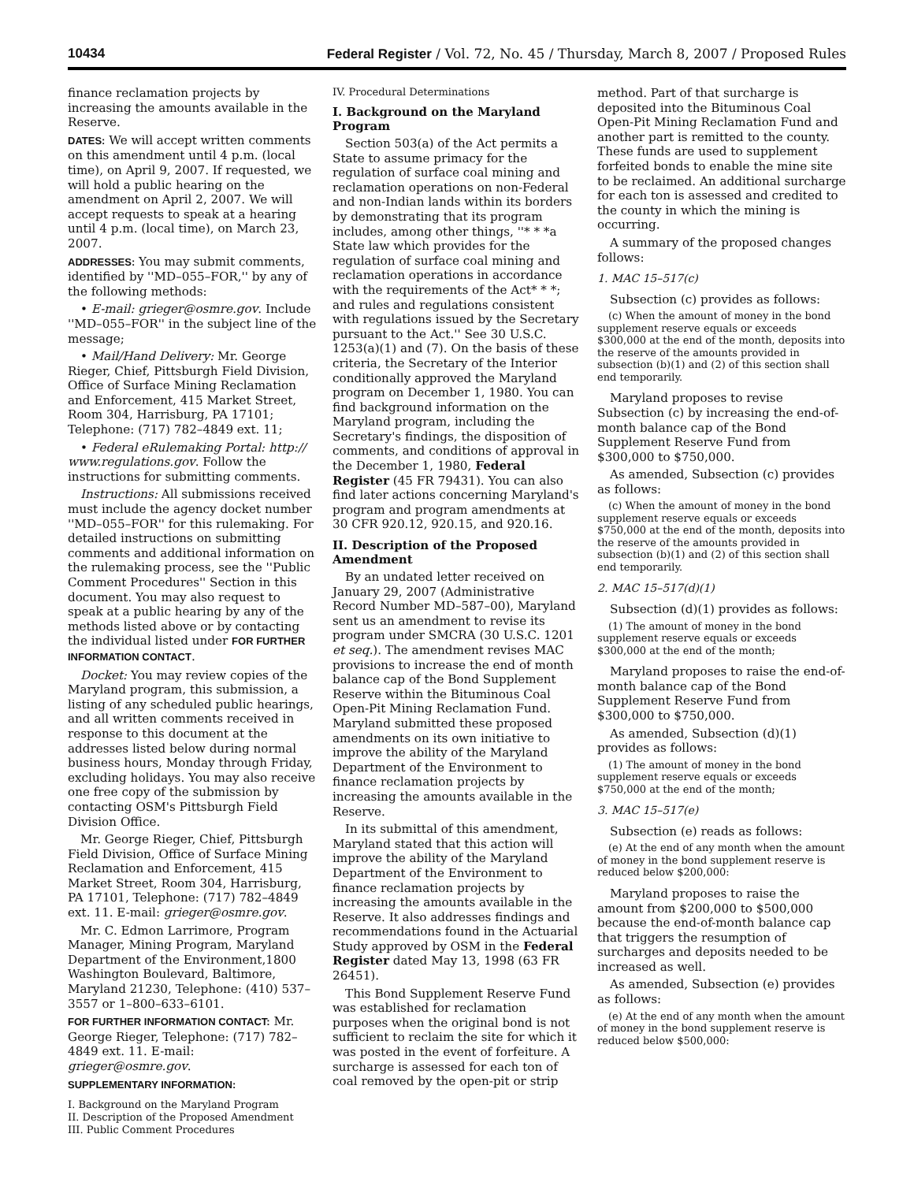10434 Federal Register / Vol. 72, No. 45 / Thursday, March 8, 2007 / Proposed Rules
finance reclamation projects by increasing the amounts available in the Reserve.
DATES: We will accept written comments on this amendment until 4 p.m. (local time), on April 9, 2007. If requested, we will hold a public hearing on the amendment on April 2, 2007. We will accept requests to speak at a hearing until 4 p.m. (local time), on March 23, 2007.
ADDRESSES: You may submit comments, identified by ''MD–055–FOR,'' by any of the following methods:
• E-mail: grieger@osmre.gov. Include ''MD–055–FOR'' in the subject line of the message;
• Mail/Hand Delivery: Mr. George Rieger, Chief, Pittsburgh Field Division, Office of Surface Mining Reclamation and Enforcement, 415 Market Street, Room 304, Harrisburg, PA 17101; Telephone: (717) 782–4849 ext. 11;
• Federal eRulemaking Portal: http:// www.regulations.gov. Follow the instructions for submitting comments.
Instructions: All submissions received must include the agency docket number ''MD–055–FOR'' for this rulemaking. For detailed instructions on submitting comments and additional information on the rulemaking process, see the ''Public Comment Procedures'' Section in this document. You may also request to speak at a public hearing by any of the methods listed above or by contacting the individual listed under FOR FURTHER INFORMATION CONTACT.
Docket: You may review copies of the Maryland program, this submission, a listing of any scheduled public hearings, and all written comments received in response to this document at the addresses listed below during normal business hours, Monday through Friday, excluding holidays. You may also receive one free copy of the submission by contacting OSM's Pittsburgh Field Division Office.
Mr. George Rieger, Chief, Pittsburgh Field Division, Office of Surface Mining Reclamation and Enforcement, 415 Market Street, Room 304, Harrisburg, PA 17101, Telephone: (717) 782–4849 ext. 11. E-mail: grieger@osmre.gov.
Mr. C. Edmon Larrimore, Program Manager, Mining Program, Maryland Department of the Environment,1800 Washington Boulevard, Baltimore, Maryland 21230, Telephone: (410) 537–3557 or 1–800–633–6101.
FOR FURTHER INFORMATION CONTACT: Mr. George Rieger, Telephone: (717) 782–4849 ext. 11. E-mail: grieger@osmre.gov.
SUPPLEMENTARY INFORMATION:
I. Background on the Maryland Program
II. Description of the Proposed Amendment
III. Public Comment Procedures
IV. Procedural Determinations
I. Background on the Maryland Program
Section 503(a) of the Act permits a State to assume primacy for the regulation of surface coal mining and reclamation operations on non-Federal and non-Indian lands within its borders by demonstrating that its program includes, among other things, ''* * *a State law which provides for the regulation of surface coal mining and reclamation operations in accordance with the requirements of the Act* * *; and rules and regulations consistent with regulations issued by the Secretary pursuant to the Act.'' See 30 U.S.C. 1253(a)(1) and (7). On the basis of these criteria, the Secretary of the Interior conditionally approved the Maryland program on December 1, 1980. You can find background information on the Maryland program, including the Secretary's findings, the disposition of comments, and conditions of approval in the December 1, 1980, Federal Register (45 FR 79431). You can also find later actions concerning Maryland's program and program amendments at 30 CFR 920.12, 920.15, and 920.16.
II. Description of the Proposed Amendment
By an undated letter received on January 29, 2007 (Administrative Record Number MD–587–00), Maryland sent us an amendment to revise its program under SMCRA (30 U.S.C. 1201 et seq.). The amendment revises MAC provisions to increase the end of month balance cap of the Bond Supplement Reserve within the Bituminous Coal Open-Pit Mining Reclamation Fund. Maryland submitted these proposed amendments on its own initiative to improve the ability of the Maryland Department of the Environment to finance reclamation projects by increasing the amounts available in the Reserve.
In its submittal of this amendment, Maryland stated that this action will improve the ability of the Maryland Department of the Environment to finance reclamation projects by increasing the amounts available in the Reserve. It also addresses findings and recommendations found in the Actuarial Study approved by OSM in the Federal Register dated May 13, 1998 (63 FR 26451).
This Bond Supplement Reserve Fund was established for reclamation purposes when the original bond is not sufficient to reclaim the site for which it was posted in the event of forfeiture. A surcharge is assessed for each ton of coal removed by the open-pit or strip
method. Part of that surcharge is deposited into the Bituminous Coal Open-Pit Mining Reclamation Fund and another part is remitted to the county. These funds are used to supplement forfeited bonds to enable the mine site to be reclaimed. An additional surcharge for each ton is assessed and credited to the county in which the mining is occurring.
A summary of the proposed changes follows:
1. MAC 15–517(c)
Subsection (c) provides as follows:
(c) When the amount of money in the bond supplement reserve equals or exceeds $300,000 at the end of the month, deposits into the reserve of the amounts provided in subsection (b)(1) and (2) of this section shall end temporarily.
Maryland proposes to revise Subsection (c) by increasing the end-of-month balance cap of the Bond Supplement Reserve Fund from $300,000 to $750,000.
As amended, Subsection (c) provides as follows:
(c) When the amount of money in the bond supplement reserve equals or exceeds $750,000 at the end of the month, deposits into the reserve of the amounts provided in subsection (b)(1) and (2) of this section shall end temporarily.
2. MAC 15–517(d)(1)
Subsection (d)(1) provides as follows:
(1) The amount of money in the bond supplement reserve equals or exceeds $300,000 at the end of the month;
Maryland proposes to raise the end-of-month balance cap of the Bond Supplement Reserve Fund from $300,000 to $750,000.
As amended, Subsection (d)(1) provides as follows:
(1) The amount of money in the bond supplement reserve equals or exceeds $750,000 at the end of the month;
3. MAC 15–517(e)
Subsection (e) reads as follows:
(e) At the end of any month when the amount of money in the bond supplement reserve is reduced below $200,000:
Maryland proposes to raise the amount from $200,000 to $500,000 because the end-of-month balance cap that triggers the resumption of surcharges and deposits needed to be increased as well.
As amended, Subsection (e) provides as follows:
(e) At the end of any month when the amount of money in the bond supplement reserve is reduced below $500,000: